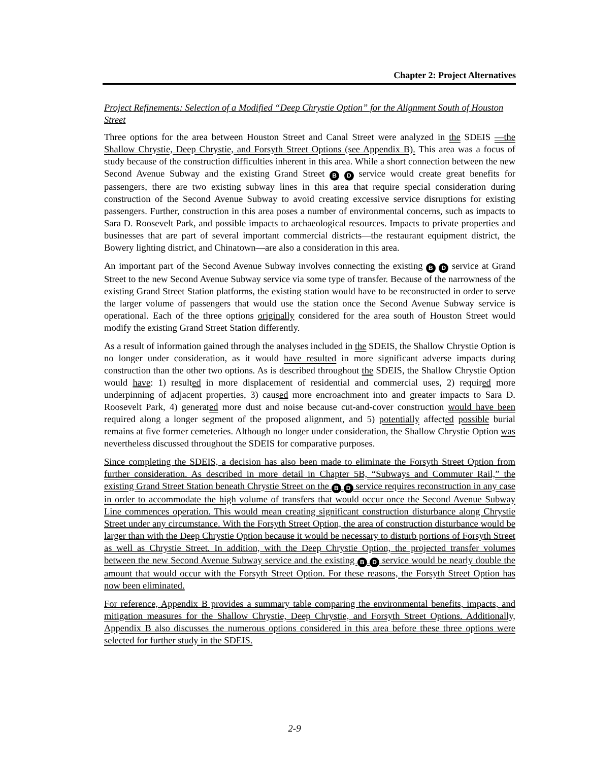Chapter 2: Project Alternatives
Project Refinements: Selection of a Modified “Deep Chrystie Option” for the Alignment South of Houston Street
Three options for the area between Houston Street and Canal Street were analyzed in the SDEIS —the Shallow Chrystie, Deep Chrystie, and Forsyth Street Options (see Appendix B). This area was a focus of study because of the construction difficulties inherent in this area. While a short connection between the new Second Avenue Subway and the existing Grand Street B D service would create great benefits for passengers, there are two existing subway lines in this area that require special consideration during construction of the Second Avenue Subway to avoid creating excessive service disruptions for existing passengers. Further, construction in this area poses a number of environmental concerns, such as impacts to Sara D. Roosevelt Park, and possible impacts to archaeological resources. Impacts to private properties and businesses that are part of several important commercial districts—the restaurant equipment district, the Bowery lighting district, and Chinatown—are also a consideration in this area.
An important part of the Second Avenue Subway involves connecting the existing B D service at Grand Street to the new Second Avenue Subway service via some type of transfer. Because of the narrowness of the existing Grand Street Station platforms, the existing station would have to be reconstructed in order to serve the larger volume of passengers that would use the station once the Second Avenue Subway service is operational. Each of the three options originally considered for the area south of Houston Street would modify the existing Grand Street Station differently.
As a result of information gained through the analyses included in the SDEIS, the Shallow Chrystie Option is no longer under consideration, as it would have resulted in more significant adverse impacts during construction than the other two options. As is described throughout the SDEIS, the Shallow Chrystie Option would have: 1) resulted in more displacement of residential and commercial uses, 2) required more underpinning of adjacent properties, 3) caused more encroachment into and greater impacts to Sara D. Roosevelt Park, 4) generated more dust and noise because cut-and-cover construction would have been required along a longer segment of the proposed alignment, and 5) potentially affected possible burial remains at five former cemeteries. Although no longer under consideration, the Shallow Chrystie Option was nevertheless discussed throughout the SDEIS for comparative purposes.
Since completing the SDEIS, a decision has also been made to eliminate the Forsyth Street Option from further consideration. As described in more detail in Chapter 5B, “Subways and Commuter Rail,” the existing Grand Street Station beneath Chrystie Street on the B D service requires reconstruction in any case in order to accommodate the high volume of transfers that would occur once the Second Avenue Subway Line commences operation. This would mean creating significant construction disturbance along Chrystie Street under any circumstance. With the Forsyth Street Option, the area of construction disturbance would be larger than with the Deep Chrystie Option because it would be necessary to disturb portions of Forsyth Street as well as Chrystie Street. In addition, with the Deep Chrystie Option, the projected transfer volumes between the new Second Avenue Subway service and the existing B D service would be nearly double the amount that would occur with the Forsyth Street Option. For these reasons, the Forsyth Street Option has now been eliminated.
For reference, Appendix B provides a summary table comparing the environmental benefits, impacts, and mitigation measures for the Shallow Chrystie, Deep Chrystie, and Forsyth Street Options. Additionally, Appendix B also discusses the numerous options considered in this area before these three options were selected for further study in the SDEIS.
2-9